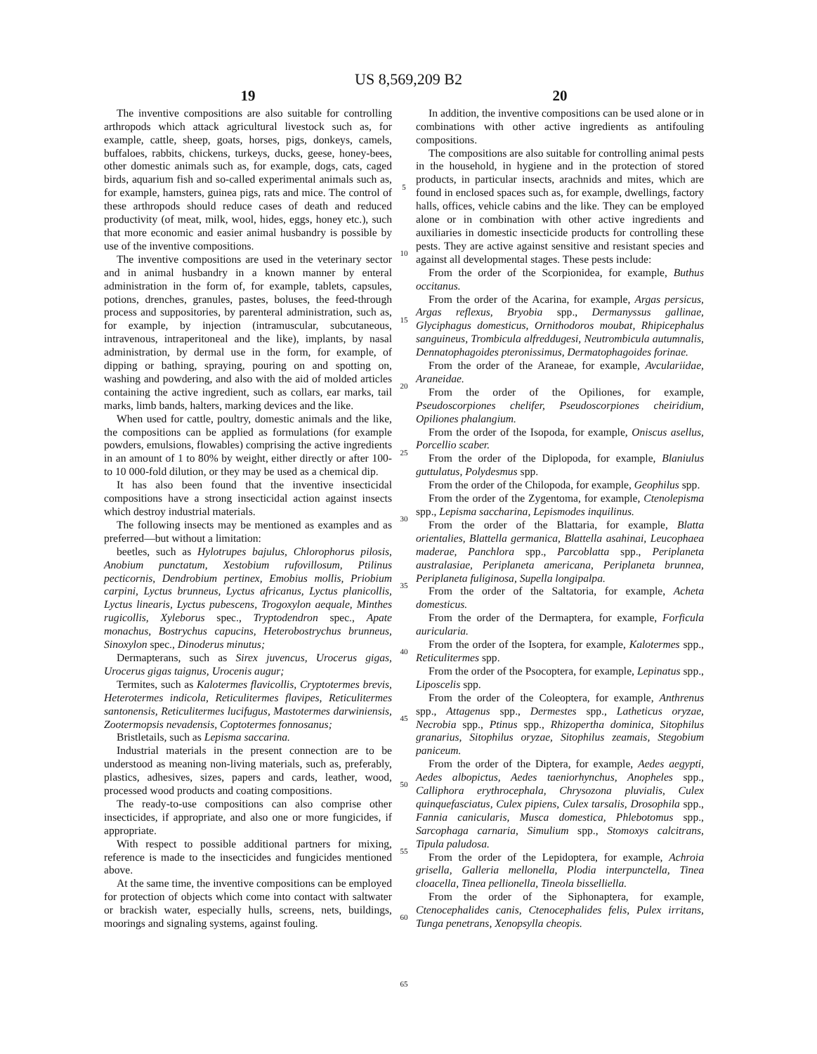US 8,569,209 B2
19
The inventive compositions are also suitable for controlling arthropods which attack agricultural livestock such as, for example, cattle, sheep, goats, horses, pigs, donkeys, camels, buffaloes, rabbits, chickens, turkeys, ducks, geese, honey-bees, other domestic animals such as, for example, dogs, cats, caged birds, aquarium fish and so-called experimental animals such as, for example, hamsters, guinea pigs, rats and mice. The control of these arthropods should reduce cases of death and reduced productivity (of meat, milk, wool, hides, eggs, honey etc.), such that more economic and easier animal husbandry is possible by use of the inventive compositions.
The inventive compositions are used in the veterinary sector and in animal husbandry in a known manner by enteral administration in the form of, for example, tablets, capsules, potions, drenches, granules, pastes, boluses, the feed-through process and suppositories, by parenteral administration, such as, for example, by injection (intramuscular, subcutaneous, intravenous, intraperitoneal and the like), implants, by nasal administration, by dermal use in the form, for example, of dipping or bathing, spraying, pouring on and spotting on, washing and powdering, and also with the aid of molded articles containing the active ingredient, such as collars, ear marks, tail marks, limb bands, halters, marking devices and the like.
When used for cattle, poultry, domestic animals and the like, the compositions can be applied as formulations (for example powders, emulsions, flowables) comprising the active ingredients in an amount of 1 to 80% by weight, either directly or after 100- to 10 000-fold dilution, or they may be used as a chemical dip.
It has also been found that the inventive insecticidal compositions have a strong insecticidal action against insects which destroy industrial materials.
The following insects may be mentioned as examples and as preferred—but without a limitation:
beetles, such as Hylotrupes bajulus, Chlorophorus pilosis, Anobium punctatum, Xestobium rufovillosum, Ptilinus pecticornis, Dendrobium pertinex, Emobius mollis, Priobium carpini, Lyctus brunneus, Lyctus africanus, Lyctus planicollis, Lyctus linearis, Lyctus pubescens, Trogoxylon aequale, Minthes rugicollis, Xyleborus spec., Tryptodendron spec., Apate monachus, Bostrychus capucins, Heterobostrychus brunneus, Sinoxylon spec., Dinoderus minutus;
Dermapterans, such as Sirex juvencus, Urocerus gigas, Urocerus gigas taignus, Urocenis augur;
Termites, such as Kalotermes flavicollis, Cryptotermes brevis, Heterotermes indicola, Reticulitermes flavipes, Reticulitermes santonensis, Reticulitermes lucifugus, Mastotermes darwiniensis, Zootermopsis nevadensis, Coptotermes fonnosanus;
Bristletails, such as Lepisma saccarina.
Industrial materials in the present connection are to be understood as meaning non-living materials, such as, preferably, plastics, adhesives, sizes, papers and cards, leather, wood, processed wood products and coating compositions.
The ready-to-use compositions can also comprise other insecticides, if appropriate, and also one or more fungicides, if appropriate.
With respect to possible additional partners for mixing, reference is made to the insecticides and fungicides mentioned above.
At the same time, the inventive compositions can be employed for protection of objects which come into contact with saltwater or brackish water, especially hulls, screens, nets, buildings, moorings and signaling systems, against fouling.
5
10
15
20
25
30
35
40
45
50
55
60
65
20
In addition, the inventive compositions can be used alone or in combinations with other active ingredients as antifouling compositions.
The compositions are also suitable for controlling animal pests in the household, in hygiene and in the protection of stored products, in particular insects, arachnids and mites, which are found in enclosed spaces such as, for example, dwellings, factory halls, offices, vehicle cabins and the like. They can be employed alone or in combination with other active ingredients and auxiliaries in domestic insecticide products for controlling these pests. They are active against sensitive and resistant species and against all developmental stages. These pests include:
From the order of the Scorpionidea, for example, Buthus occitanus.
From the order of the Acarina, for example, Argas persicus, Argas reflexus, Bryobia spp., Dermanyssus gallinae, Glyciphagus domesticus, Ornithodoros moubat, Rhipicephalus sanguineus, Trombicula alfreddugesi, Neutrombicula autumnalis, Dennatophagoides pteronissimus, Dermatophagoides forinae.
From the order of the Araneae, for example, Avculariidae, Araneidae.
From the order of the Opiliones, for example, Pseudoscorpiones chelifer, Pseudoscorpiones cheiridium, Opiliones phalangium.
From the order of the Isopoda, for example, Oniscus asellus, Porcellio scaber.
From the order of the Diplopoda, for example, Blaniulus guttulatus, Polydesmus spp.
From the order of the Chilopoda, for example, Geophilus spp.
From the order of the Zygentoma, for example, Ctenolepisma spp., Lepisma saccharina, Lepismodes inquilinus.
From the order of the Blattaria, for example, Blatta orientalies, Blattella germanica, Blattella asahinai, Leucophaea maderae, Panchlora spp., Parcoblatta spp., Periplaneta australasiae, Periplaneta americana, Periplaneta brunnea, Periplaneta fuliginosa, Supella longipalpa.
From the order of the Saltatoria, for example, Acheta domesticus.
From the order of the Dermaptera, for example, Forficula auricularia.
From the order of the Isoptera, for example, Kalotermes spp., Reticulitermes spp.
From the order of the Psocoptera, for example, Lepinatus spp., Liposcelis spp.
From the order of the Coleoptera, for example, Anthrenus spp., Attagenus spp., Dermestes spp., Latheticus oryzae, Necrobia spp., Ptinus spp., Rhizopertha dominica, Sitophilus granarius, Sitophilus oryzae, Sitophilus zeamais, Stegobium paniceum.
From the order of the Diptera, for example, Aedes aegypti, Aedes albopictus, Aedes taeniorhynchus, Anopheles spp., Calliphora erythrocephala, Chrysozona pluvialis, Culex quinquefasciatus, Culex pipiens, Culex tarsalis, Drosophila spp., Fannia canicularis, Musca domestica, Phlebotomus spp., Sarcophaga carnaria, Simulium spp., Stomoxys calcitrans, Tipula paludosa.
From the order of the Lepidoptera, for example, Achroia grisella, Galleria mellonella, Plodia interpunctella, Tinea cloacella, Tinea pellionella, Tineola bisselliella.
From the order of the Siphonaptera, for example, Ctenocephalides canis, Ctenocephalides felis, Pulex irritans, Tunga penetrans, Xenopsylla cheopis.